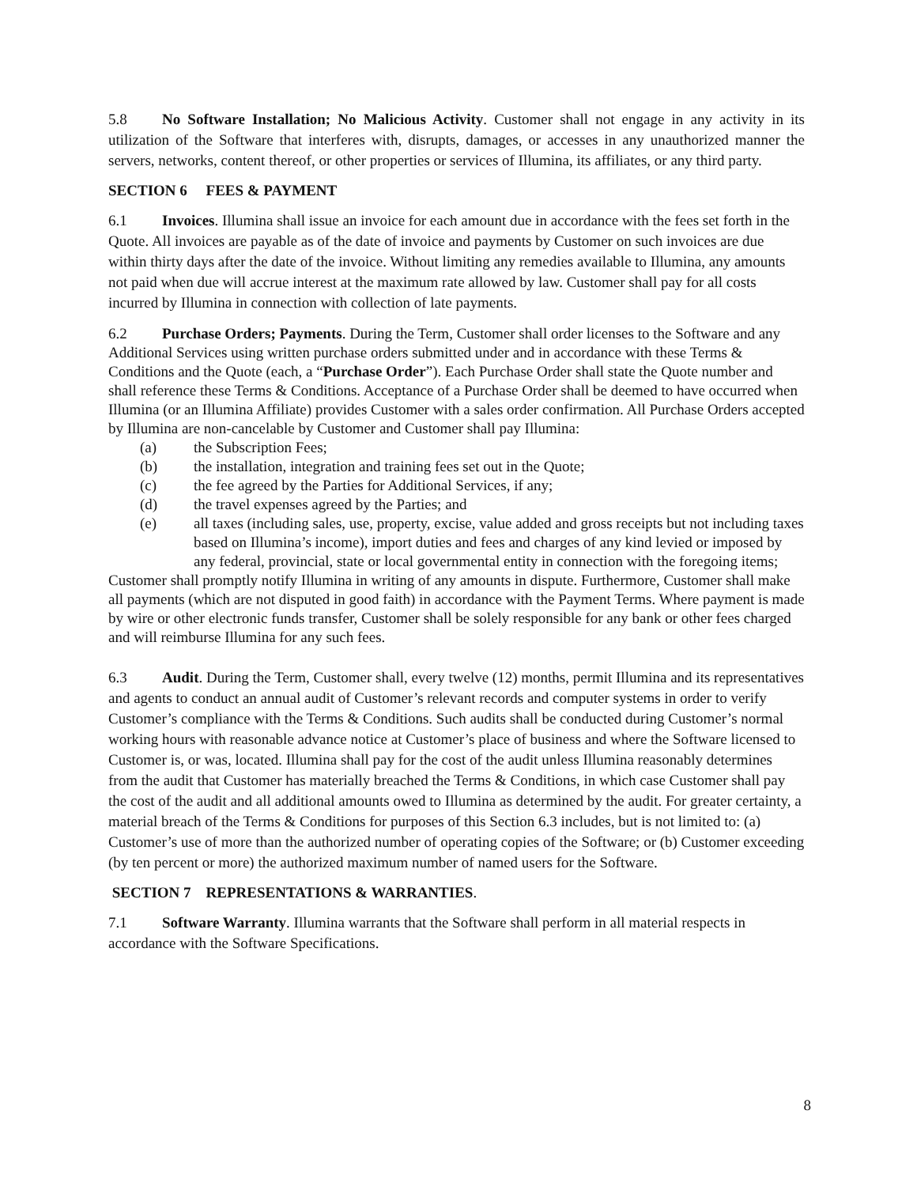5.8 No Software Installation; No Malicious Activity. Customer shall not engage in any activity in its utilization of the Software that interferes with, disrupts, damages, or accesses in any unauthorized manner the servers, networks, content thereof, or other properties or services of Illumina, its affiliates, or any third party.
SECTION 6 FEES & PAYMENT
6.1 Invoices. Illumina shall issue an invoice for each amount due in accordance with the fees set forth in the Quote. All invoices are payable as of the date of invoice and payments by Customer on such invoices are due within thirty days after the date of the invoice. Without limiting any remedies available to Illumina, any amounts not paid when due will accrue interest at the maximum rate allowed by law. Customer shall pay for all costs incurred by Illumina in connection with collection of late payments.
6.2 Purchase Orders; Payments. During the Term, Customer shall order licenses to the Software and any Additional Services using written purchase orders submitted under and in accordance with these Terms & Conditions and the Quote (each, a “Purchase Order”). Each Purchase Order shall state the Quote number and shall reference these Terms & Conditions. Acceptance of a Purchase Order shall be deemed to have occurred when Illumina (or an Illumina Affiliate) provides Customer with a sales order confirmation. All Purchase Orders accepted by Illumina are non-cancelable by Customer and Customer shall pay Illumina:
(a) the Subscription Fees;
(b) the installation, integration and training fees set out in the Quote;
(c) the fee agreed by the Parties for Additional Services, if any;
(d) the travel expenses agreed by the Parties; and
(e) all taxes (including sales, use, property, excise, value added and gross receipts but not including taxes based on Illumina’s income), import duties and fees and charges of any kind levied or imposed by any federal, provincial, state or local governmental entity in connection with the foregoing items;
Customer shall promptly notify Illumina in writing of any amounts in dispute. Furthermore, Customer shall make all payments (which are not disputed in good faith) in accordance with the Payment Terms. Where payment is made by wire or other electronic funds transfer, Customer shall be solely responsible for any bank or other fees charged and will reimburse Illumina for any such fees.
6.3 Audit. During the Term, Customer shall, every twelve (12) months, permit Illumina and its representatives and agents to conduct an annual audit of Customer’s relevant records and computer systems in order to verify Customer’s compliance with the Terms & Conditions. Such audits shall be conducted during Customer’s normal working hours with reasonable advance notice at Customer’s place of business and where the Software licensed to Customer is, or was, located. Illumina shall pay for the cost of the audit unless Illumina reasonably determines from the audit that Customer has materially breached the Terms & Conditions, in which case Customer shall pay the cost of the audit and all additional amounts owed to Illumina as determined by the audit. For greater certainty, a material breach of the Terms & Conditions for purposes of this Section 6.3 includes, but is not limited to: (a) Customer’s use of more than the authorized number of operating copies of the Software; or (b) Customer exceeding (by ten percent or more) the authorized maximum number of named users for the Software.
SECTION 7 REPRESENTATIONS & WARRANTIES.
7.1 Software Warranty. Illumina warrants that the Software shall perform in all material respects in accordance with the Software Specifications.
8